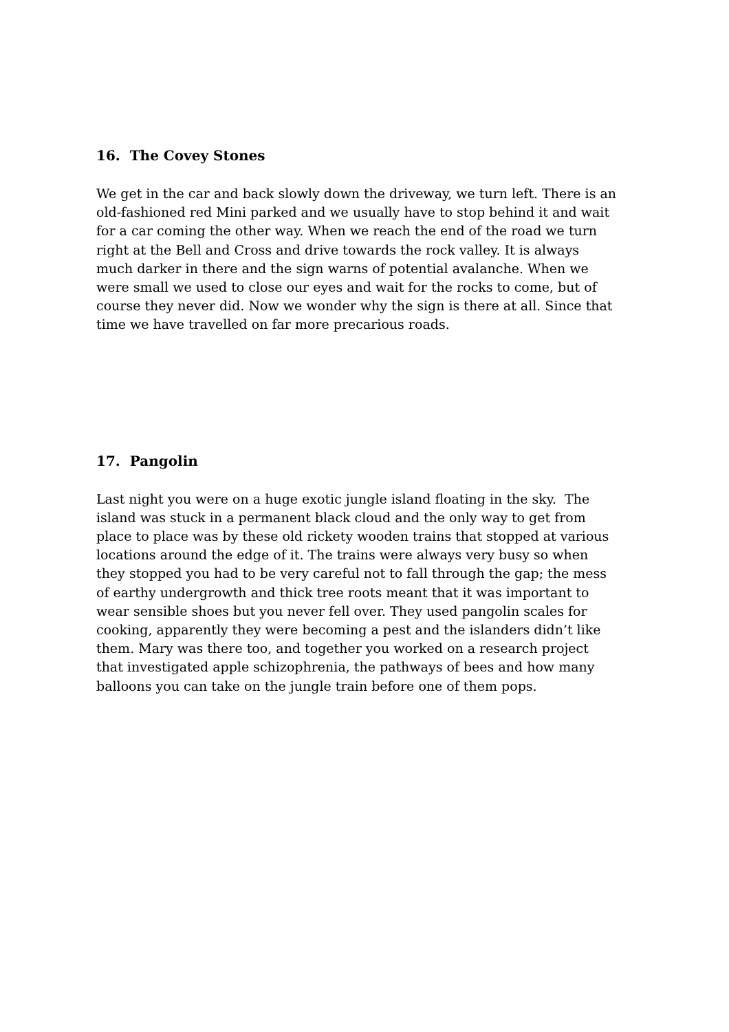16. The Covey Stones
We get in the car and back slowly down the driveway, we turn left. There is an old-fashioned red Mini parked and we usually have to stop behind it and wait for a car coming the other way. When we reach the end of the road we turn right at the Bell and Cross and drive towards the rock valley. It is always much darker in there and the sign warns of potential avalanche. When we were small we used to close our eyes and wait for the rocks to come, but of course they never did. Now we wonder why the sign is there at all. Since that time we have travelled on far more precarious roads.
17. Pangolin
Last night you were on a huge exotic jungle island floating in the sky. The island was stuck in a permanent black cloud and the only way to get from place to place was by these old rickety wooden trains that stopped at various locations around the edge of it. The trains were always very busy so when they stopped you had to be very careful not to fall through the gap; the mess of earthy undergrowth and thick tree roots meant that it was important to wear sensible shoes but you never fell over. They used pangolin scales for cooking, apparently they were becoming a pest and the islanders didn’t like them. Mary was there too, and together you worked on a research project that investigated apple schizophrenia, the pathways of bees and how many balloons you can take on the jungle train before one of them pops.